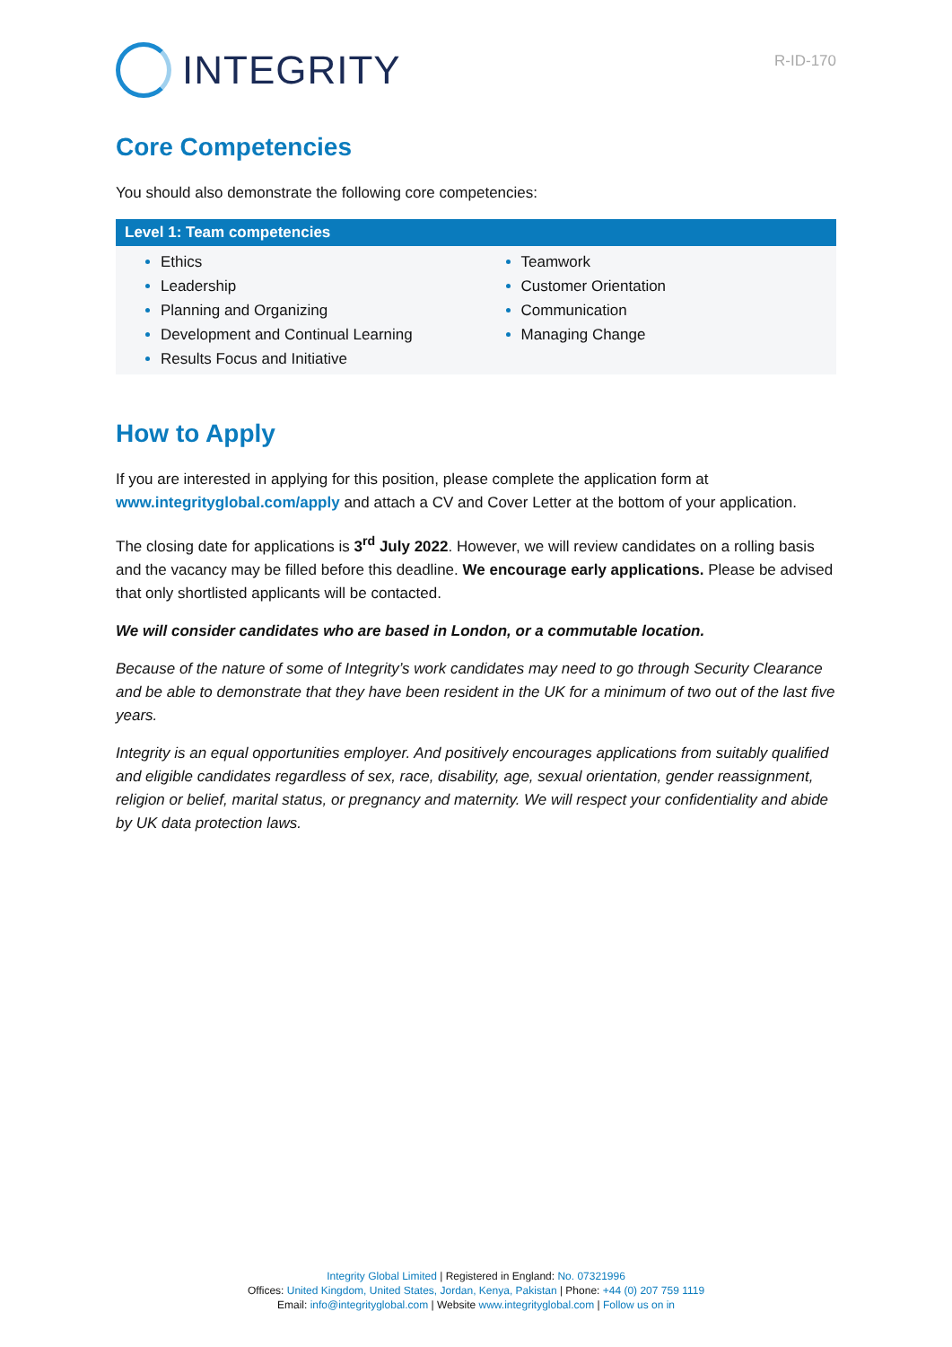INTEGRITY
R-ID-170
Core Competencies
You should also demonstrate the following core competencies:
| Level 1: Team competencies | |
| --- | --- |
| Ethics Leadership Planning and Organizing Development and Continual Learning Results Focus and Initiative | Teamwork Customer Orientation Communication Managing Change |
How to Apply
If you are interested in applying for this position, please complete the application form at www.integrityglobal.com/apply and attach a CV and Cover Letter at the bottom of your application.
The closing date for applications is 3<sup>rd</sup> July 2022. However, we will review candidates on a rolling basis and the vacancy may be filled before this deadline. We encourage early applications. Please be advised that only shortlisted applicants will be contacted.
We will consider candidates who are based in London, or a commutable location.
Because of the nature of some of Integrity’s work candidates may need to go through Security Clearance and be able to demonstrate that they have been resident in the UK for a minimum of two out of the last five years.
Integrity is an equal opportunities employer. And positively encourages applications from suitably qualified and eligible candidates regardless of sex, race, disability, age, sexual orientation, gender reassignment, religion or belief, marital status, or pregnancy and maternity. We will respect your confidentiality and abide by UK data protection laws.
Integrity Global Limited | Registered in England: No. 07321996
Offices: United Kingdom, United States, Jordan, Kenya, Pakistan | Phone: +44 (0) 207 759 1119
Email: info@integrityglobal.com | Website www.integrityglobal.com | Follow us on in